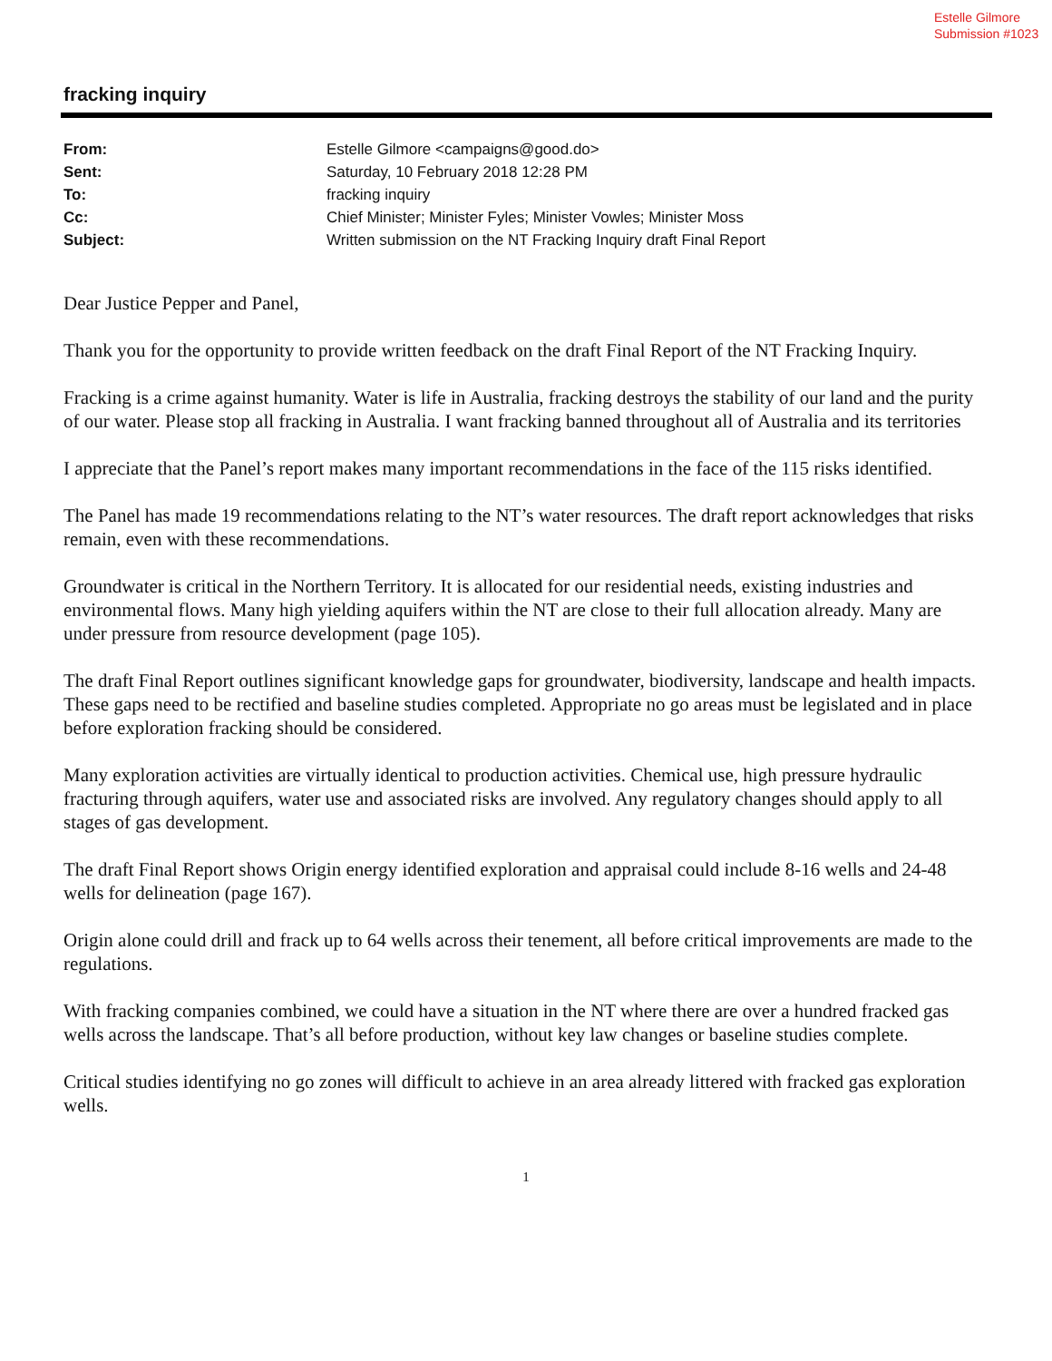Estelle Gilmore
Submission #1023
fracking inquiry
From: Estelle Gilmore <campaigns@good.do>
Sent: Saturday, 10 February 2018 12:28 PM
To: fracking inquiry
Cc: Chief Minister; Minister Fyles; Minister Vowles; Minister Moss
Subject: Written submission on the NT Fracking Inquiry draft Final Report
Dear Justice Pepper and Panel,
Thank you for the opportunity to provide written feedback on the draft Final Report of the NT Fracking Inquiry.
Fracking is a crime against humanity. Water is life in Australia, fracking destroys the stability of our land and the purity of our water. Please stop all fracking in Australia. I want fracking banned throughout all of Australia and its territories
I appreciate that the Panel’s report makes many important recommendations in the face of the 115 risks identified.
The Panel has made 19 recommendations relating to the NT’s water resources. The draft report acknowledges that risks remain, even with these recommendations.
Groundwater is critical in the Northern Territory. It is allocated for our residential needs, existing industries and environmental flows. Many high yielding aquifers within the NT are close to their full allocation already. Many are under pressure from resource development (page 105).
The draft Final Report outlines significant knowledge gaps for groundwater, biodiversity, landscape and health impacts. These gaps need to be rectified and baseline studies completed. Appropriate no go areas must be legislated and in place before exploration fracking should be considered.
Many exploration activities are virtually identical to production activities. Chemical use, high pressure hydraulic fracturing through aquifers, water use and associated risks are involved. Any regulatory changes should apply to all stages of gas development.
The draft Final Report shows Origin energy identified exploration and appraisal could include 8-16 wells and 24-48 wells for delineation (page 167).
Origin alone could drill and frack up to 64 wells across their tenement, all before critical improvements are made to the regulations.
With fracking companies combined, we could have a situation in the NT where there are over a hundred fracked gas wells across the landscape. That’s all before production, without key law changes or baseline studies complete.
Critical studies identifying no go zones will difficult to achieve in an area already littered with fracked gas exploration wells.
1